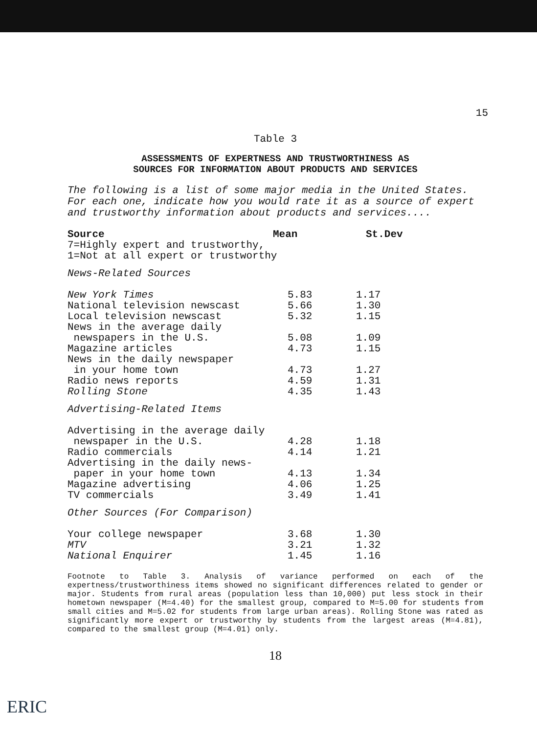15
Table 3
ASSESSMENTS OF EXPERTNESS AND TRUSTWORTHINESS AS
SOURCES FOR INFORMATION ABOUT PRODUCTS AND SERVICES
The following is a list of some major media in the United States. For each one, indicate how you would rate it as a source of expert and trustworthy information about products and services....
| Source | Mean | St.Dev |
| --- | --- | --- |
| 7=Highly expert and trustworthy, 1=Not at all expert or trustworthy | | |
| News-Related Sources | | |
| New York Times | 5.83 | 1.17 |
| National television newscast | 5.66 | 1.30 |
| Local television newscast | 5.32 | 1.15 |
| News in the average daily newspapers in the U.S. | 5.08 | 1.09 |
| Magazine articles | 4.73 | 1.15 |
| News in the daily newspaper in your home town | 4.73 | 1.27 |
| Radio news reports | 4.59 | 1.31 |
| Rolling Stone | 4.35 | 1.43 |
| Advertising-Related Items | | |
| Advertising in the average daily newspaper in the U.S. | 4.28 | 1.18 |
| Radio commercials | 4.14 | 1.21 |
| Advertising in the daily news- paper in your home town | 4.13 | 1.34 |
| Magazine advertising | 4.06 | 1.25 |
| TV commercials | 3.49 | 1.41 |
| Other Sources (For Comparison) | | |
| Your college newspaper | 3.68 | 1.30 |
| MTV | 3.21 | 1.32 |
| National Enquirer | 1.45 | 1.16 |
Footnote to Table 3. Analysis of variance performed on each of the expertness/trustworthiness items showed no significant differences related to gender or major. Students from rural areas (population less than 10,000) put less stock in their hometown newspaper (M=4.40) for the smallest group, compared to M=5.00 for students from small cities and M=5.02 for students from large urban areas). Rolling Stone was rated as significantly more expert or trustworthy by students from the largest areas (M=4.81), compared to the smallest group (M=4.01) only.
18
ERIC